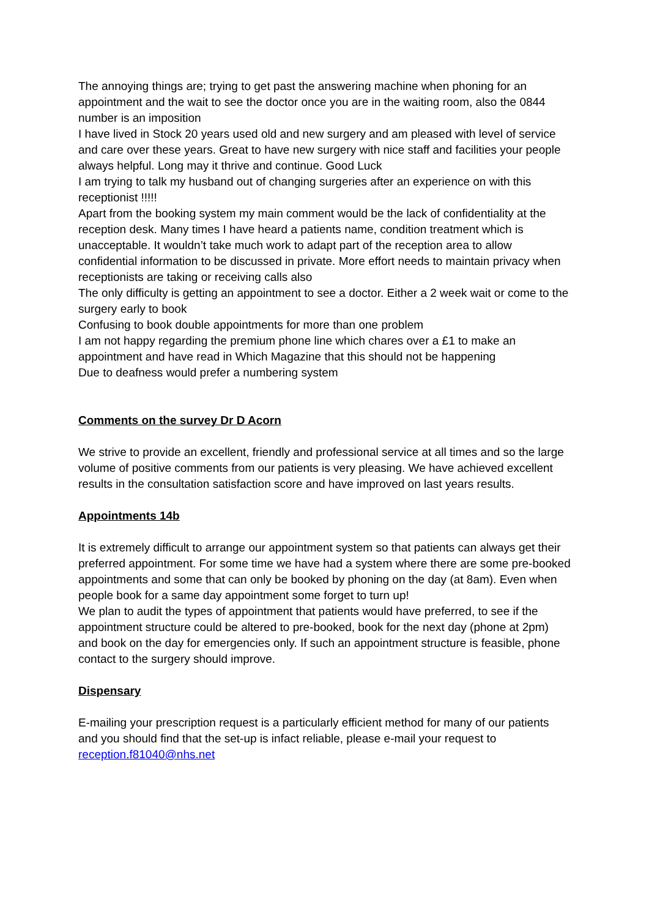The annoying things are; trying to get past the answering machine when phoning for an appointment and the wait to see the doctor once you are in the waiting room, also the 0844 number is an imposition
I have lived in Stock 20 years used old and new surgery and am pleased with level of service and care over these years. Great to have new surgery with nice staff and facilities your people always helpful. Long may it thrive and continue. Good Luck
I am trying to talk my husband out of changing surgeries after an experience on with this receptionist !!!!!
Apart from the booking system my main comment would be the lack of confidentiality at the reception desk. Many times I have heard a patients name, condition treatment which is unacceptable. It wouldn’t take much work to adapt part of the reception area to allow confidential information to be discussed in private. More effort needs to maintain privacy when receptionists are taking or receiving calls also
The only difficulty is getting an appointment to see a doctor. Either a 2 week wait or come to the surgery early to book
Confusing to book double appointments for more than one problem
I am not happy regarding the premium phone line which chares over a £1 to make an appointment and have read in Which Magazine that this should not be happening
Due to deafness would prefer a numbering system
Comments on the survey Dr D Acorn
We strive to provide an excellent, friendly and professional service at all times and so the large volume of positive comments from our patients is very pleasing. We have achieved excellent results in the consultation satisfaction score and have improved on last years results.
Appointments 14b
It is extremely difficult to arrange our appointment system so that patients can always get their preferred appointment. For some time we have had a system where there are some pre-booked appointments and some that can only be booked by phoning on the day (at 8am). Even when people book for a same day appointment some forget to turn up!
We plan to audit the types of appointment that patients would have preferred, to see if the appointment structure could be altered to pre-booked, book for the next day (phone at 2pm) and book on the day for emergencies only. If such an appointment structure is feasible, phone contact to the surgery should improve.
Dispensary
E-mailing your prescription request is a particularly efficient method for many of our patients and you should find that the set-up is infact reliable, please e-mail your request to reception.f81040@nhs.net